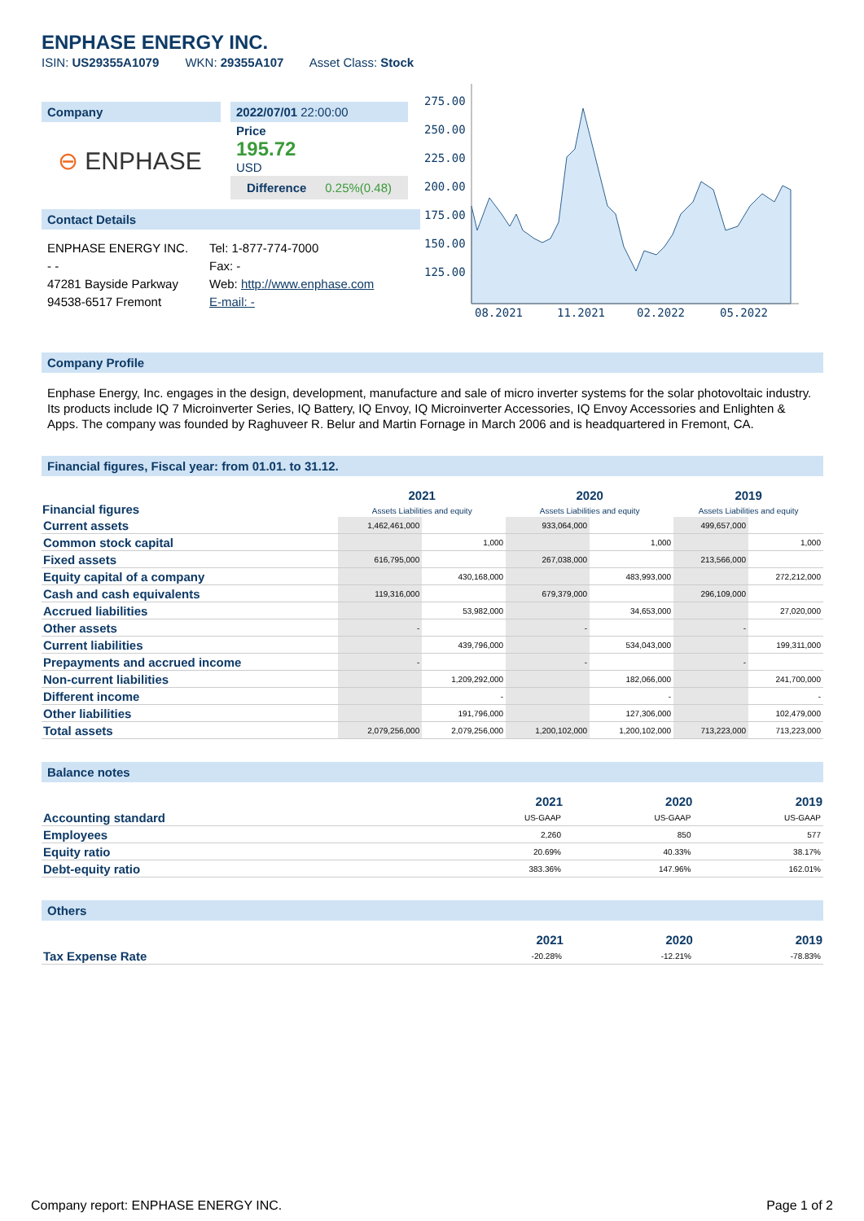ENPHASE ENERGY INC.
ISIN: US29355A1079 WKN: 29355A107 Asset Class: Stock
Company
⊖ ENPHASE
2022/07/01 22:00:00
Price
195.72
USD
Difference 0.25%(0.48)
Contact Details
ENPHASE ENERGY INC.
- -
47281 Bayside Parkway
94538-6517 Fremont
Tel: 1-877-774-7000
Fax: -
Web: http://www.enphase.com
E-mail: -
275.00
250.00
225.00
200.00
175.00
150.00
125.00
08.2021
11.2021
02.2022
05.2022
Company Profile
Enphase Energy, Inc. engages in the design, development, manufacture and sale of micro inverter systems for the solar photovoltaic industry. Its products include IQ 7 Microinverter Series, IQ Battery, IQ Envoy, IQ Microinverter Accessories, IQ Envoy Accessories and Enlighten & Apps. The company was founded by Raghuveer R. Belur and Martin Fornage in March 2006 and is headquartered in Fremont, CA.
Financial figures, Fiscal year: from 01.01. to 31.12.
| Financial figures | 2021 Assets Liabilities and equity | | 2020 Assets Liabilities and equity | | 2019 Assets Liabilities and equity | |
| --- | --- | --- | --- | --- | --- | --- |
| Current assets | 1,462,461,000 | | 933,064,000 | | 499,657,000 | |
| Common stock capital | | 1,000 | | 1,000 | | 1,000 |
| Fixed assets | 616,795,000 | | 267,038,000 | | 213,566,000 | |
| Equity capital of a company | | 430,168,000 | | 483,993,000 | | 272,212,000 |
| Cash and cash equivalents | 119,316,000 | | 679,379,000 | | 296,109,000 | |
| Accrued liabilities | | 53,982,000 | | 34,653,000 | | 27,020,000 |
| Other assets | - | | - | | - | |
| Current liabilities | | 439,796,000 | | 534,043,000 | | 199,311,000 |
| Prepayments and accrued income | - | | - | | - | |
| Non-current liabilities | | 1,209,292,000 | | 182,066,000 | | 241,700,000 |
| Different income | | - | | - | | - |
| Other liabilities | | 191,796,000 | | 127,306,000 | | 102,479,000 |
| Total assets | 2,079,256,000 | 2,079,256,000 | 1,200,102,000 | 1,200,102,000 | 713,223,000 | 713,223,000 |
Balance notes
| | 2021 | 2020 | 2019 |
| --- | --- | --- | --- |
| Accounting standard | US-GAAP | US-GAAP | US-GAAP |
| Employees | 2,260 | 850 | 577 |
| Equity ratio | 20.69% | 40.33% | 38.17% |
| Debt-equity ratio | 383.36% | 147.96% | 162.01% |
Others
| | 2021 | 2020 | 2019 |
| --- | --- | --- | --- |
| Tax Expense Rate | -20.28% | -12.21% | -78.83% |
Company report: ENPHASE ENERGY INC. Page 1 of 2